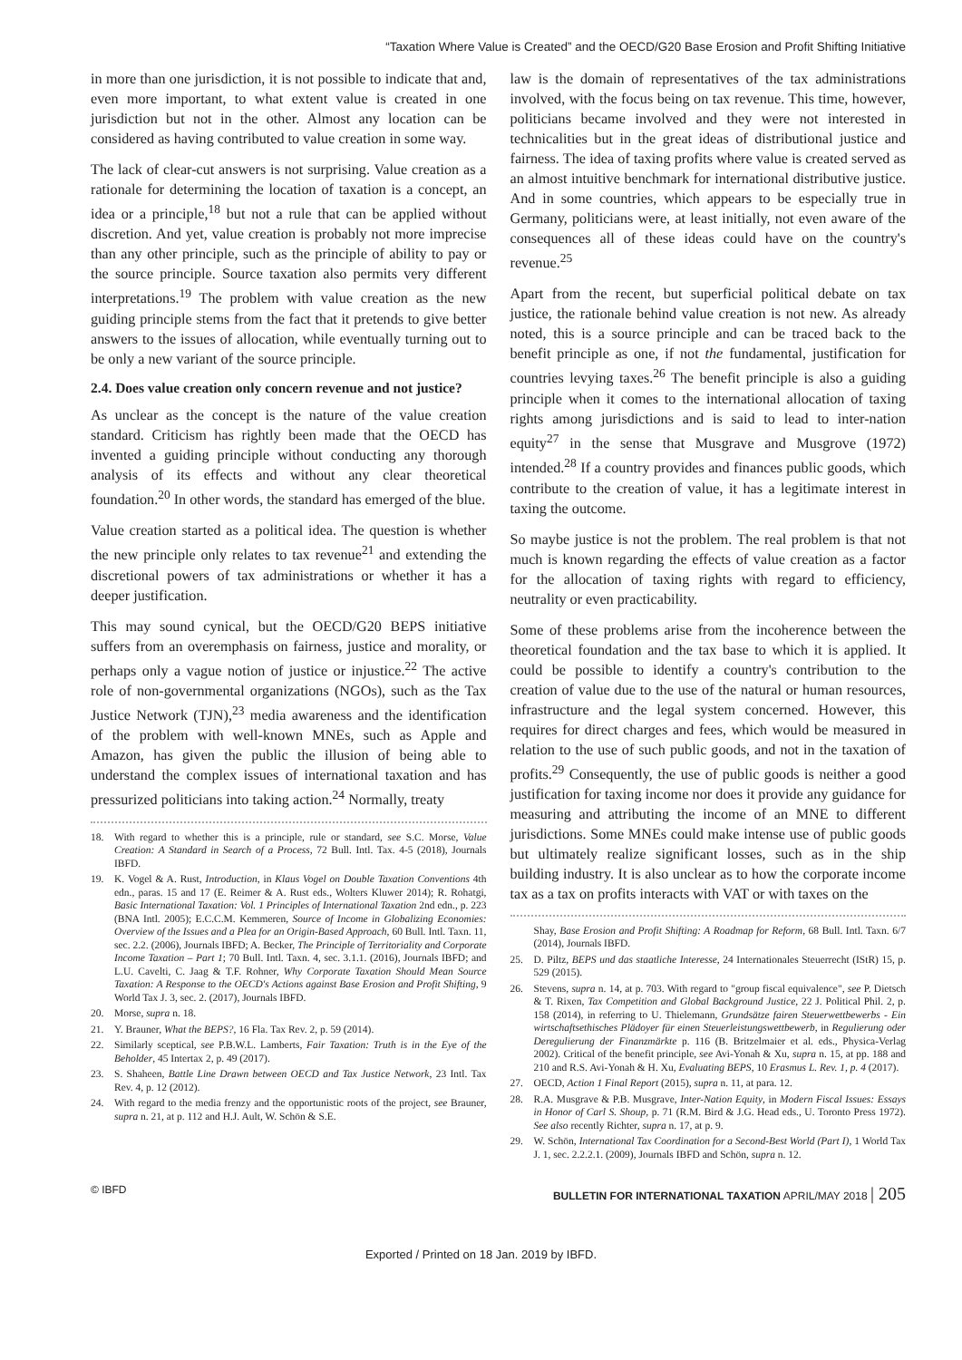“Taxation Where Value is Created” and the OECD/G20 Base Erosion and Profit Shifting Initiative
in more than one jurisdiction, it is not possible to indicate that and, even more important, to what extent value is created in one jurisdiction but not in the other. Almost any location can be considered as having contributed to value creation in some way.
The lack of clear-cut answers is not surprising. Value creation as a rationale for determining the location of taxation is a concept, an idea or a principle,<sup>18</sup> but not a rule that can be applied without discretion. And yet, value creation is probably not more imprecise than any other principle, such as the principle of ability to pay or the source principle. Source taxation also permits very different interpretations.<sup>19</sup> The problem with value creation as the new guiding principle stems from the fact that it pretends to give better answers to the issues of allocation, while eventually turning out to be only a new variant of the source principle.
2.4. Does value creation only concern revenue and not justice?
As unclear as the concept is the nature of the value creation standard. Criticism has rightly been made that the OECD has invented a guiding principle without conducting any thorough analysis of its effects and without any clear theoretical foundation.<sup>20</sup> In other words, the standard has emerged of the blue.
Value creation started as a political idea. The question is whether the new principle only relates to tax revenue<sup>21</sup> and extending the discretional powers of tax administrations or whether it has a deeper justification.
This may sound cynical, but the OECD/G20 BEPS initiative suffers from an overemphasis on fairness, justice and morality, or perhaps only a vague notion of justice or injustice.<sup>22</sup> The active role of non-governmental organizations (NGOs), such as the Tax Justice Network (TJN),<sup>23</sup> media awareness and the identification of the problem with well-known MNEs, such as Apple and Amazon, has given the public the illusion of being able to understand the complex issues of international taxation and has pressurized politicians into taking action.<sup>24</sup> Normally, treaty
18. With regard to whether this is a principle, rule or standard, see S.C. Morse, Value Creation: A Standard in Search of a Process, 72 Bull. Intl. Tax. 4-5 (2018), Journals IBFD.
19. K. Vogel & A. Rust, Introduction, in Klaus Vogel on Double Taxation Conventions 4th edn., paras. 15 and 17 (E. Reimer & A. Rust eds., Wolters Kluwer 2014); R. Rohatgi, Basic International Taxation: Vol. 1 Principles of International Taxation 2nd edn., p. 223 (BNA Intl. 2005); E.C.C.M. Kemmeren, Source of Income in Globalizing Economies: Overview of the Issues and a Plea for an Origin-Based Approach, 60 Bull. Intl. Taxn. 11, sec. 2.2. (2006), Journals IBFD; A. Becker, The Principle of Territoriality and Corporate Income Taxation – Part 1; 70 Bull. Intl. Taxn. 4, sec. 3.1.1. (2016), Journals IBFD; and L.U. Cavelti, C. Jaag & T.F. Rohner, Why Corporate Taxation Should Mean Source Taxation: A Response to the OECD's Actions against Base Erosion and Profit Shifting, 9 World Tax J. 3, sec. 2. (2017), Journals IBFD.
20. Morse, supra n. 18.
21. Y. Brauner, What the BEPS?, 16 Fla. Tax Rev. 2, p. 59 (2014).
22. Similarly sceptical, see P.B.W.L. Lamberts, Fair Taxation: Truth is in the Eye of the Beholder, 45 Intertax 2, p. 49 (2017).
23. S. Shaheen, Battle Line Drawn between OECD and Tax Justice Network, 23 Intl. Tax Rev. 4, p. 12 (2012).
24. With regard to the media frenzy and the opportunistic roots of the project, see Brauner, supra n. 21, at p. 112 and H.J. Ault, W. Schön & S.E.
law is the domain of representatives of the tax administrations involved, with the focus being on tax revenue. This time, however, politicians became involved and they were not interested in technicalities but in the great ideas of distributional justice and fairness. The idea of taxing profits where value is created served as an almost intuitive benchmark for international distributive justice. And in some countries, which appears to be especially true in Germany, politicians were, at least initially, not even aware of the consequences all of these ideas could have on the country's revenue.<sup>25</sup>
Apart from the recent, but superficial political debate on tax justice, the rationale behind value creation is not new. As already noted, this is a source principle and can be traced back to the benefit principle as one, if not the fundamental, justification for countries levying taxes.<sup>26</sup> The benefit principle is also a guiding principle when it comes to the international allocation of taxing rights among jurisdictions and is said to lead to inter-nation equity<sup>27</sup> in the sense that Musgrave and Musgrove (1972) intended.<sup>28</sup> If a country provides and finances public goods, which contribute to the creation of value, it has a legitimate interest in taxing the outcome.
So maybe justice is not the problem. The real problem is that not much is known regarding the effects of value creation as a factor for the allocation of taxing rights with regard to efficiency, neutrality or even practicability.
Some of these problems arise from the incoherence between the theoretical foundation and the tax base to which it is applied. It could be possible to identify a country's contribution to the creation of value due to the use of the natural or human resources, infrastructure and the legal system concerned. However, this requires for direct charges and fees, which would be measured in relation to the use of such public goods, and not in the taxation of profits.<sup>29</sup> Consequently, the use of public goods is neither a good justification for taxing income nor does it provide any guidance for measuring and attributing the income of an MNE to different jurisdictions. Some MNEs could make intense use of public goods but ultimately realize significant losses, such as in the ship building industry. It is also unclear as to how the corporate income tax as a tax on profits interacts with VAT or with taxes on the
Shay, Base Erosion and Profit Shifting: A Roadmap for Reform, 68 Bull. Intl. Taxn. 6/7 (2014), Journals IBFD.
25. D. Piltz, BEPS und das staatliche Interesse, 24 Internationales Steuerrecht (IStR) 15, p. 529 (2015).
26. Stevens, supra n. 14, at p. 703. With regard to "group fiscal equivalence", see P. Dietsch & T. Rixen, Tax Competition and Global Background Justice, 22 J. Political Phil. 2, p. 158 (2014), in referring to U. Thielemann, Grundsätze fairen Steuerwettbewerbs - Ein wirtschaftsethisches Plädoyer für einen Steuerleistungswettbewerb, in Regulierung oder Deregulierung der Finanzmärkte p. 116 (B. Britzelmaier et al. eds., Physica-Verlag 2002). Critical of the benefit principle, see Avi-Yonah & Xu, supra n. 15, at pp. 188 and 210 and R.S. Avi-Yonah & H. Xu, Evaluating BEPS, 10 Erasmus L. Rev. 1, p. 4 (2017).
27. OECD, Action 1 Final Report (2015), supra n. 11, at para. 12.
28. R.A. Musgrave & P.B. Musgrave, Inter-Nation Equity, in Modern Fiscal Issues: Essays in Honor of Carl S. Shoup, p. 71 (R.M. Bird & J.G. Head eds., U. Toronto Press 1972). See also recently Richter, supra n. 17, at p. 9.
29. W. Schön, International Tax Coordination for a Second-Best World (Part I), 1 World Tax J. 1, sec. 2.2.2.1. (2009), Journals IBFD and Schön, supra n. 12.
© IBFD BULLETIN FOR INTERNATIONAL TAXATION APRIL/MAY 2018 | 205
Exported / Printed on 18 Jan. 2019 by IBFD.